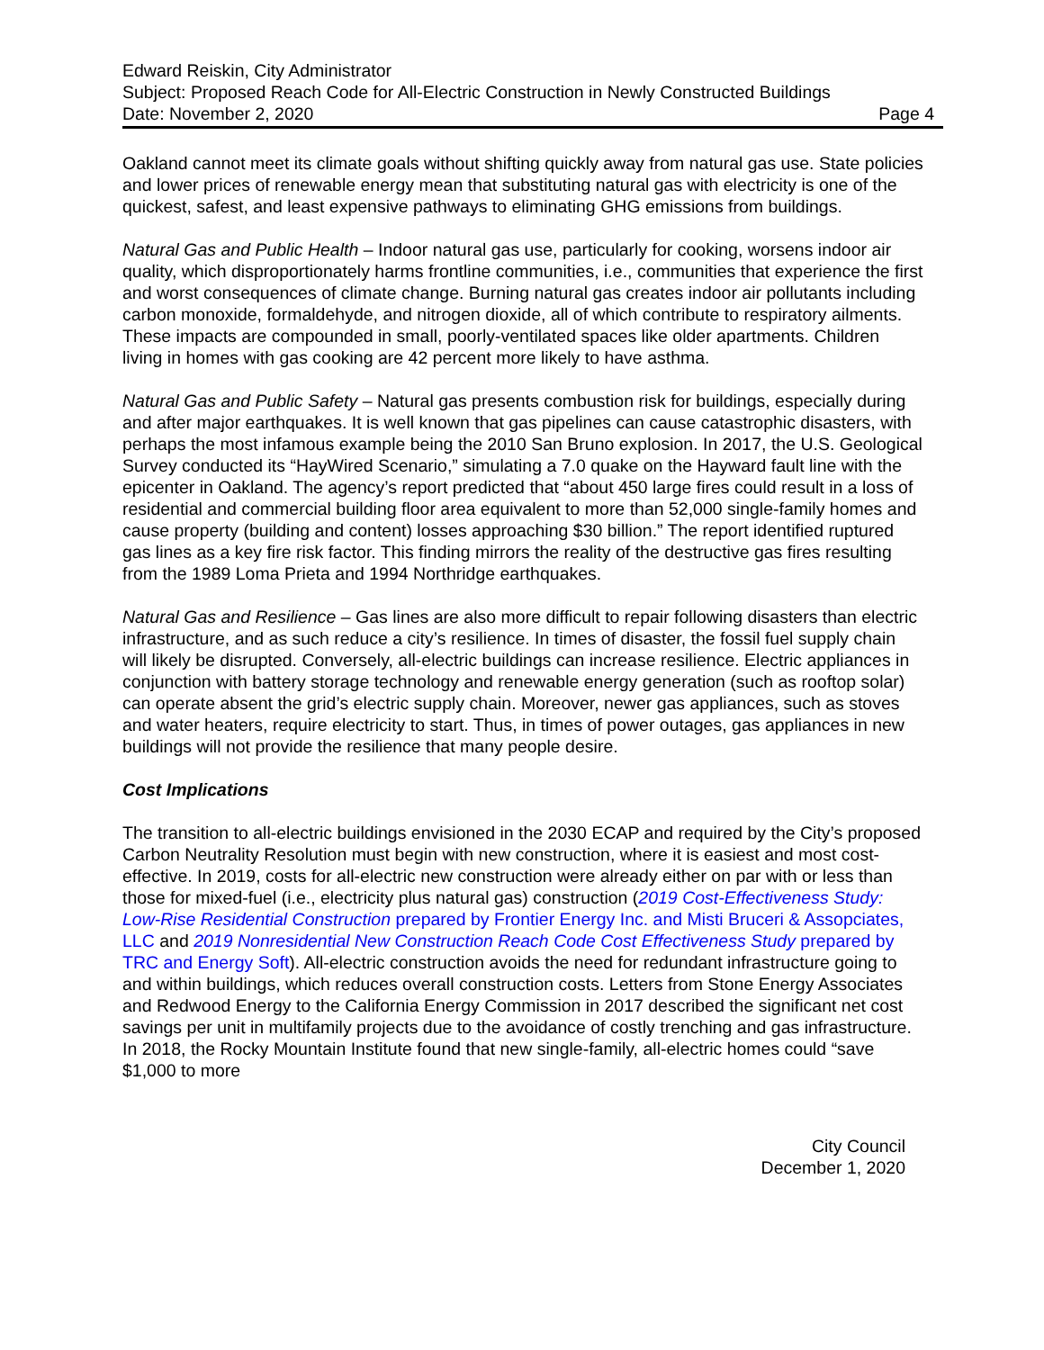Edward Reiskin, City Administrator
Subject: Proposed Reach Code for All-Electric Construction in Newly Constructed Buildings
Date: November 2, 2020 Page 4
Oakland cannot meet its climate goals without shifting quickly away from natural gas use. State policies and lower prices of renewable energy mean that substituting natural gas with electricity is one of the quickest, safest, and least expensive pathways to eliminating GHG emissions from buildings.
Natural Gas and Public Health – Indoor natural gas use, particularly for cooking, worsens indoor air quality, which disproportionately harms frontline communities, i.e., communities that experience the first and worst consequences of climate change. Burning natural gas creates indoor air pollutants including carbon monoxide, formaldehyde, and nitrogen dioxide, all of which contribute to respiratory ailments. These impacts are compounded in small, poorly-ventilated spaces like older apartments. Children living in homes with gas cooking are 42 percent more likely to have asthma.
Natural Gas and Public Safety – Natural gas presents combustion risk for buildings, especially during and after major earthquakes. It is well known that gas pipelines can cause catastrophic disasters, with perhaps the most infamous example being the 2010 San Bruno explosion. In 2017, the U.S. Geological Survey conducted its “HayWired Scenario,” simulating a 7.0 quake on the Hayward fault line with the epicenter in Oakland. The agency’s report predicted that “about 450 large fires could result in a loss of residential and commercial building floor area equivalent to more than 52,000 single-family homes and cause property (building and content) losses approaching $30 billion.” The report identified ruptured gas lines as a key fire risk factor. This finding mirrors the reality of the destructive gas fires resulting from the 1989 Loma Prieta and 1994 Northridge earthquakes.
Natural Gas and Resilience – Gas lines are also more difficult to repair following disasters than electric infrastructure, and as such reduce a city’s resilience. In times of disaster, the fossil fuel supply chain will likely be disrupted. Conversely, all-electric buildings can increase resilience. Electric appliances in conjunction with battery storage technology and renewable energy generation (such as rooftop solar) can operate absent the grid’s electric supply chain. Moreover, newer gas appliances, such as stoves and water heaters, require electricity to start. Thus, in times of power outages, gas appliances in new buildings will not provide the resilience that many people desire.
Cost Implications
The transition to all-electric buildings envisioned in the 2030 ECAP and required by the City’s proposed Carbon Neutrality Resolution must begin with new construction, where it is easiest and most cost-effective. In 2019, costs for all-electric new construction were already either on par with or less than those for mixed-fuel (i.e., electricity plus natural gas) construction (2019 Cost-Effectiveness Study: Low-Rise Residential Construction prepared by Frontier Energy Inc. and Misti Bruceri & Assopciates, LLC and 2019 Nonresidential New Construction Reach Code Cost Effectiveness Study prepared by TRC and Energy Soft). All-electric construction avoids the need for redundant infrastructure going to and within buildings, which reduces overall construction costs. Letters from Stone Energy Associates and Redwood Energy to the California Energy Commission in 2017 described the significant net cost savings per unit in multifamily projects due to the avoidance of costly trenching and gas infrastructure. In 2018, the Rocky Mountain Institute found that new single-family, all-electric homes could “save $1,000 to more
City Council
December 1, 2020